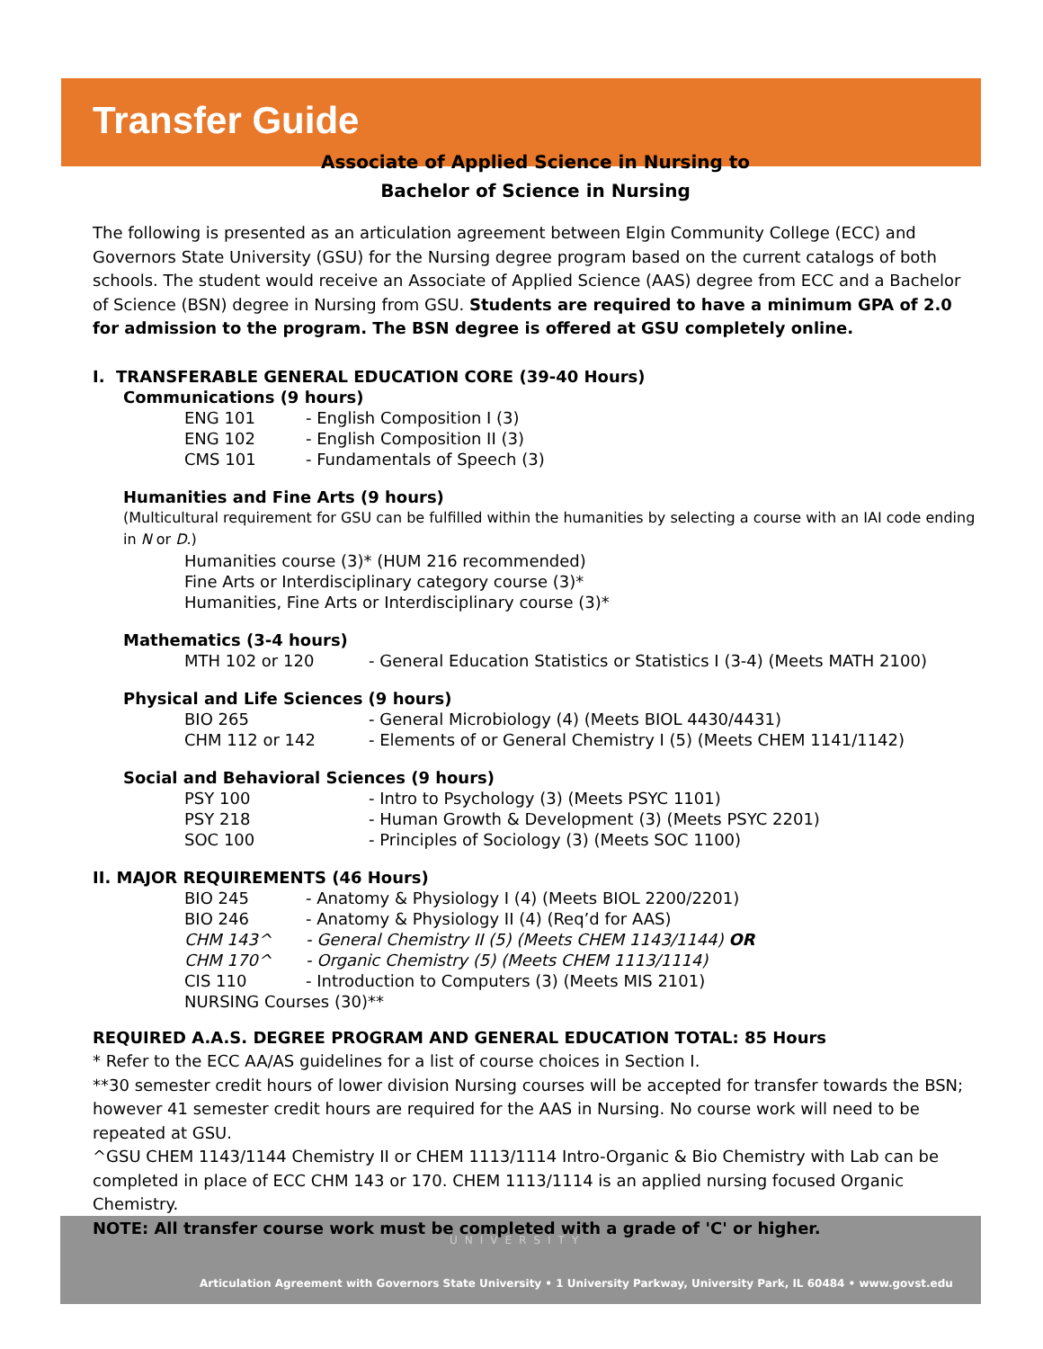Transfer Guide
Associate of Applied Science in Nursing to
Bachelor of Science in Nursing
The following is presented as an articulation agreement between Elgin Community College (ECC) and Governors State University (GSU) for the Nursing degree program based on the current catalogs of both schools. The student would receive an Associate of Applied Science (AAS) degree from ECC and a Bachelor of Science (BSN) degree in Nursing from GSU. Students are required to have a minimum GPA of 2.0 for admission to the program. The BSN degree is offered at GSU completely online.
I. TRANSFERABLE GENERAL EDUCATION CORE (39-40 Hours)
Communications (9 hours)
ENG 101 - English Composition I (3)
ENG 102 - English Composition II (3)
CMS 101 - Fundamentals of Speech (3)
Humanities and Fine Arts (9 hours)
(Multicultural requirement for GSU can be fulfilled within the humanities by selecting a course with an IAI code ending in N or D.)
Humanities course (3)* (HUM 216 recommended)
Fine Arts or Interdisciplinary category course (3)*
Humanities, Fine Arts or Interdisciplinary course (3)*
Mathematics (3-4 hours)
MTH 102 or 120 - General Education Statistics or Statistics I (3-4) (Meets MATH 2100)
Physical and Life Sciences (9 hours)
BIO 265 - General Microbiology (4) (Meets BIOL 4430/4431)
CHM 112 or 142 - Elements of or General Chemistry I (5) (Meets CHEM 1141/1142)
Social and Behavioral Sciences (9 hours)
PSY 100 - Intro to Psychology (3) (Meets PSYC 1101)
PSY 218 - Human Growth & Development (3) (Meets PSYC 2201)
SOC 100 - Principles of Sociology (3) (Meets SOC 1100)
II. MAJOR REQUIREMENTS (46 Hours)
BIO 245 - Anatomy & Physiology I (4) (Meets BIOL 2200/2201)
BIO 246 - Anatomy & Physiology II (4) (Req’d for AAS)
CHM 143^ - General Chemistry II (5) (Meets CHEM 1143/1144) OR
CHM 170^ - Organic Chemistry (5) (Meets CHEM 1113/1114)
CIS 110 - Introduction to Computers (3) (Meets MIS 2101)
NURSING Courses (30)**
REQUIRED A.A.S. DEGREE PROGRAM AND GENERAL EDUCATION TOTAL: 85 Hours
* Refer to the ECC AA/AS guidelines for a list of course choices in Section I.
**30 semester credit hours of lower division Nursing courses will be accepted for transfer towards the BSN; however 41 semester credit hours are required for the AAS in Nursing. No course work will need to be repeated at GSU.
^GSU CHEM 1143/1144 Chemistry II or CHEM 1113/1114 Intro-Organic & Bio Chemistry with Lab can be completed in place of ECC CHM 143 or 170. CHEM 1113/1114 is an applied nursing focused Organic Chemistry.
NOTE: All transfer course work must be completed with a grade of 'C' or higher.
UNIVERSITY
Articulation Agreement with Governors State University • 1 University Parkway, University Park, IL 60484 • www.govst.edu